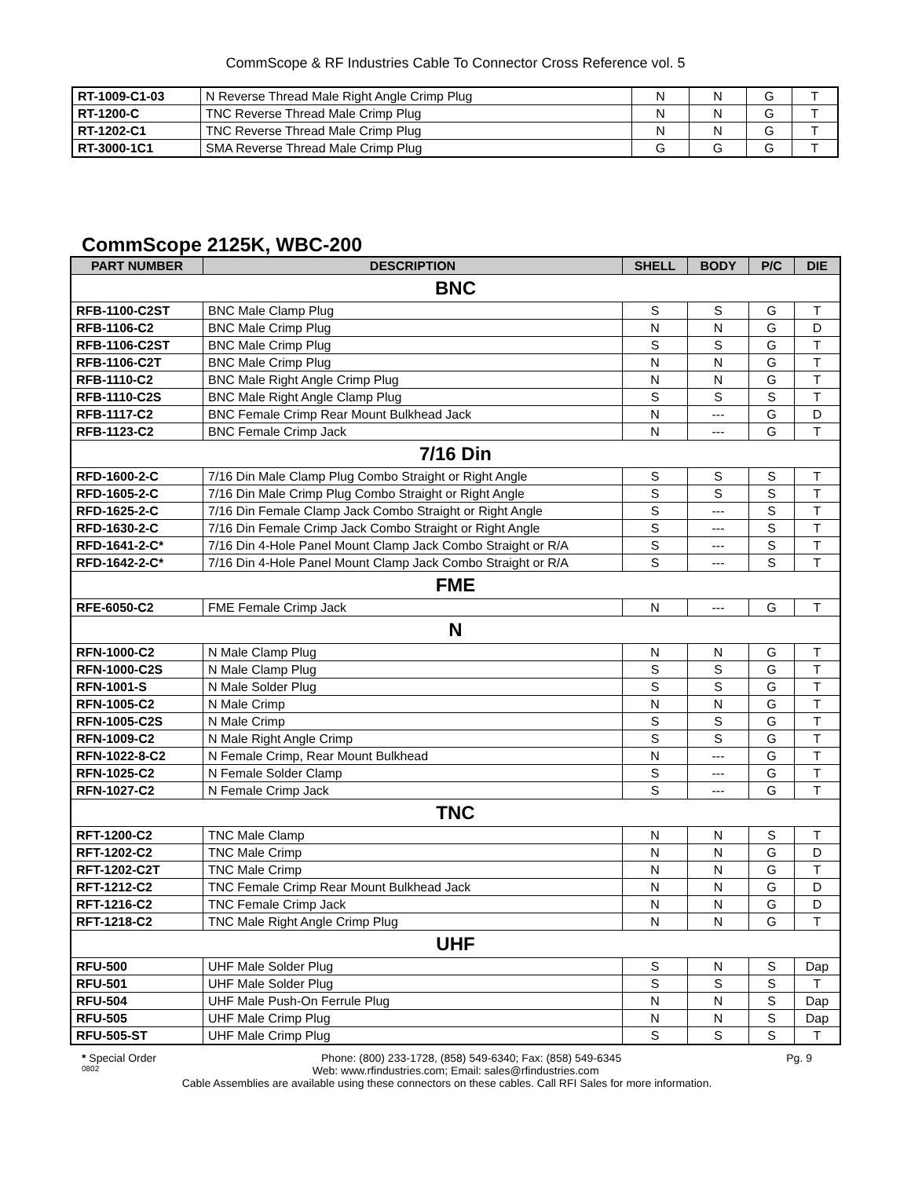CommScope & RF Industries Cable To Connector Cross Reference vol. 5
| RT-1009-C1-03 | N Reverse Thread Male Right Angle Crimp Plug | N | N | G | T |
| RT-1200-C | TNC Reverse Thread Male Crimp Plug | N | N | G | T |
| RT-1202-C1 | TNC Reverse Thread Male Crimp Plug | N | N | G | T |
| RT-3000-1C1 | SMA Reverse Thread Male Crimp Plug | G | G | G | T |
CommScope 2125K, WBC-200
| PART NUMBER | DESCRIPTION | SHELL | BODY | P/C | DIE |
| --- | --- | --- | --- | --- | --- |
| BNC | | | | | |
| RFB-1100-C2ST | BNC Male Clamp Plug | S | S | G | T |
| RFB-1106-C2 | BNC Male Crimp Plug | N | N | G | D |
| RFB-1106-C2ST | BNC Male Crimp Plug | S | S | G | T |
| RFB-1106-C2T | BNC Male Crimp Plug | N | N | G | T |
| RFB-1110-C2 | BNC Male Right Angle Crimp Plug | N | N | G | T |
| RFB-1110-C2S | BNC Male Right Angle Clamp Plug | S | S | S | T |
| RFB-1117-C2 | BNC Female Crimp Rear Mount Bulkhead Jack | N | --- | G | D |
| RFB-1123-C2 | BNC Female Crimp Jack | N | --- | G | T |
| 7/16 Din | | | | | |
| RFD-1600-2-C | 7/16 Din Male Clamp Plug Combo Straight or Right Angle | S | S | S | T |
| RFD-1605-2-C | 7/16 Din Male Crimp Plug Combo Straight or Right Angle | S | S | S | T |
| RFD-1625-2-C | 7/16 Din Female Clamp Jack Combo Straight or Right Angle | S | --- | S | T |
| RFD-1630-2-C | 7/16 Din Female Crimp Jack Combo Straight or Right Angle | S | --- | S | T |
| RFD-1641-2-C* | 7/16 Din 4-Hole Panel Mount Clamp Jack Combo Straight or R/A | S | --- | S | T |
| RFD-1642-2-C* | 7/16 Din 4-Hole Panel Mount Clamp Jack Combo Straight or R/A | S | --- | S | T |
| FME | | | | | |
| RFE-6050-C2 | FME Female Crimp Jack | N | --- | G | T |
| N | | | | | |
| RFN-1000-C2 | N Male Clamp Plug | N | N | G | T |
| RFN-1000-C2S | N Male Clamp Plug | S | S | G | T |
| RFN-1001-S | N Male Solder Plug | S | S | G | T |
| RFN-1005-C2 | N Male Crimp | N | N | G | T |
| RFN-1005-C2S | N Male Crimp | S | S | G | T |
| RFN-1009-C2 | N Male Right Angle Crimp | S | S | G | T |
| RFN-1022-8-C2 | N Female Crimp, Rear Mount Bulkhead | N | --- | G | T |
| RFN-1025-C2 | N Female Solder Clamp | S | --- | G | T |
| RFN-1027-C2 | N Female Crimp Jack | S | --- | G | T |
| TNC | | | | | |
| RFT-1200-C2 | TNC Male Clamp | N | N | S | T |
| RFT-1202-C2 | TNC Male Crimp | N | N | G | D |
| RFT-1202-C2T | TNC Male Crimp | N | N | G | T |
| RFT-1212-C2 | TNC Female Crimp Rear Mount Bulkhead Jack | N | N | G | D |
| RFT-1216-C2 | TNC Female Crimp Jack | N | N | G | D |
| RFT-1218-C2 | TNC Male Right Angle Crimp Plug | N | N | G | T |
| UHF | | | | | |
| RFU-500 | UHF Male Solder Plug | S | N | S | Dap |
| RFU-501 | UHF Male Solder Plug | S | S | S | T |
| RFU-504 | UHF Male Push-On Ferrule Plug | N | N | S | Dap |
| RFU-505 | UHF Male Crimp Plug | N | N | S | Dap |
| RFU-505-ST | UHF Male Crimp Plug | S | S | S | T |
* Special Order Phone: (800) 233-1728, (858) 549-6340; Fax: (858) 549-6345 Pg. 9
0802 Web: www.rfindustries.com; Email: sales@rfindustries.com
Cable Assemblies are available using these connectors on these cables. Call RFI Sales for more information.